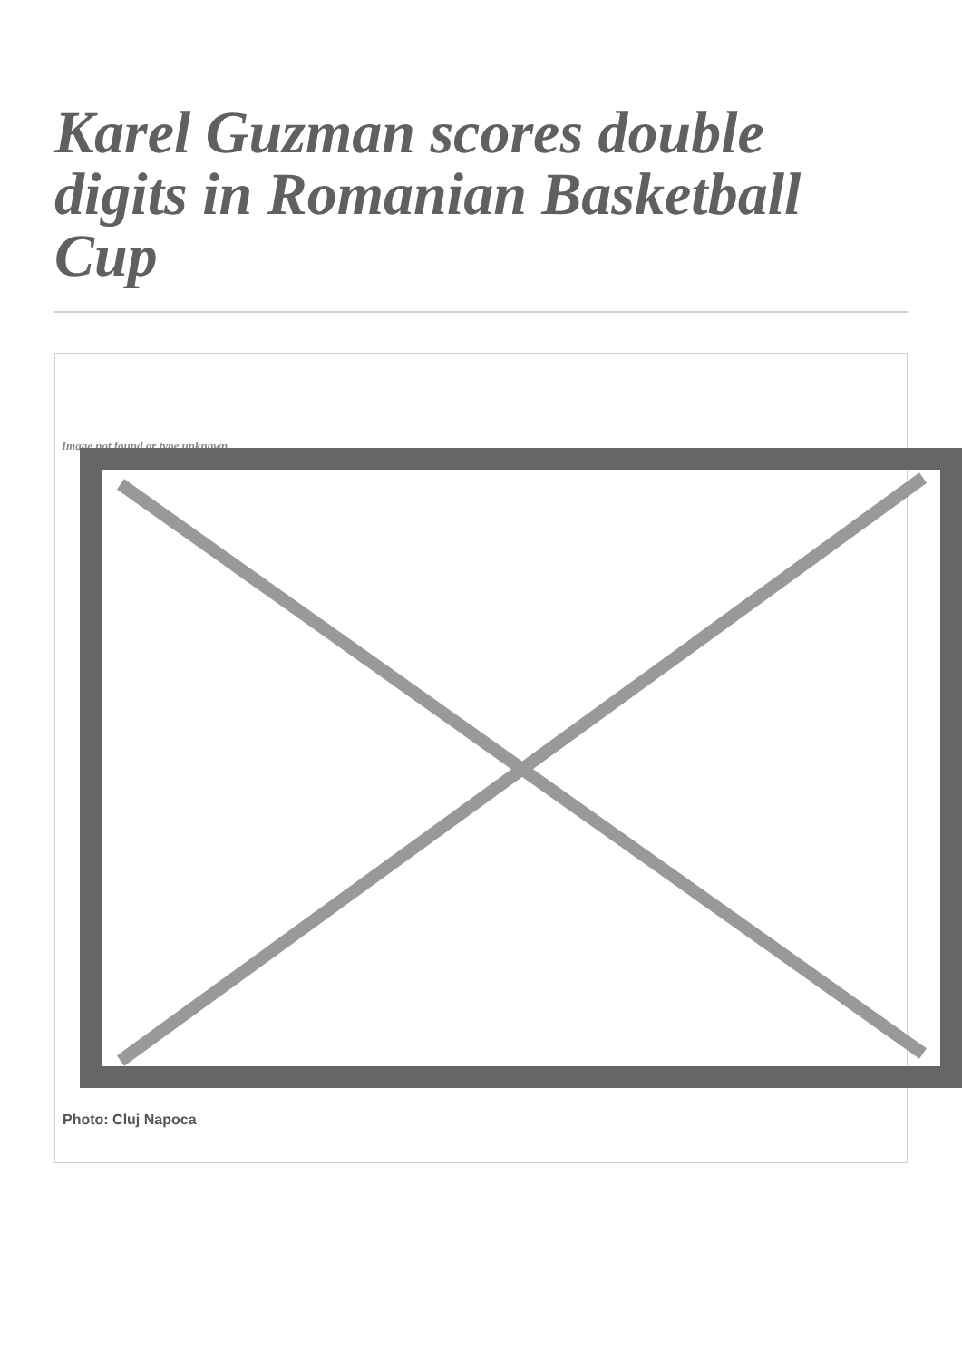Karel Guzman scores double digits in Romanian Basketball Cup
Image not found or type unknown
Photo: Cluj Napoca